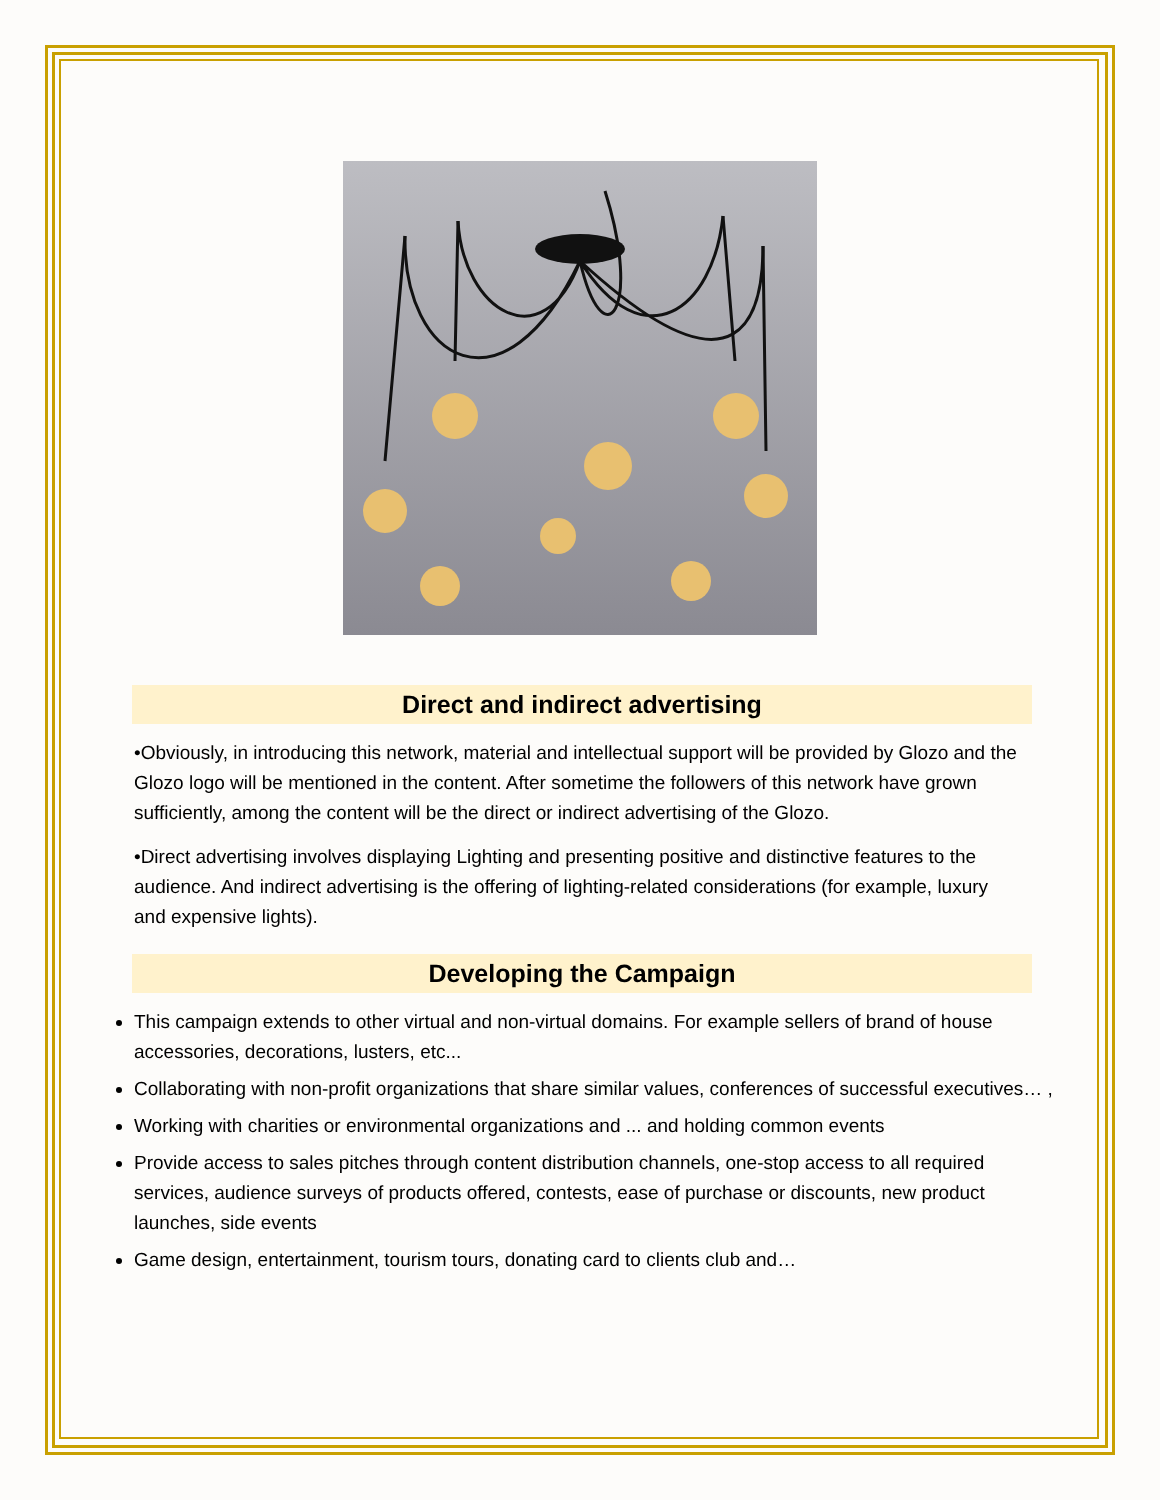Direct and indirect advertising
•Obviously, in introducing this network, material and intellectual support will be provided by Glozo and the Glozo logo will be mentioned in the content. After sometime the followers of this network have grown sufficiently, among the content will be the direct or indirect advertising of the Glozo.
•Direct advertising involves displaying Lighting and presenting positive and distinctive features to the audience. And indirect advertising is the offering of lighting-related considerations (for example, luxury and expensive lights).
Developing the Campaign
This campaign extends to other virtual and non-virtual domains. For example sellers of brand of house accessories, decorations, lusters, etc...
Collaborating with non-profit organizations that share similar values, conferences of successful executives… ,
Working with charities or environmental organizations and ... and holding common events
Provide access to sales pitches through content distribution channels, one-stop access to all required services, audience surveys of products offered, contests, ease of purchase or discounts, new product launches, side events
Game design, entertainment, tourism tours, donating card to clients club and…